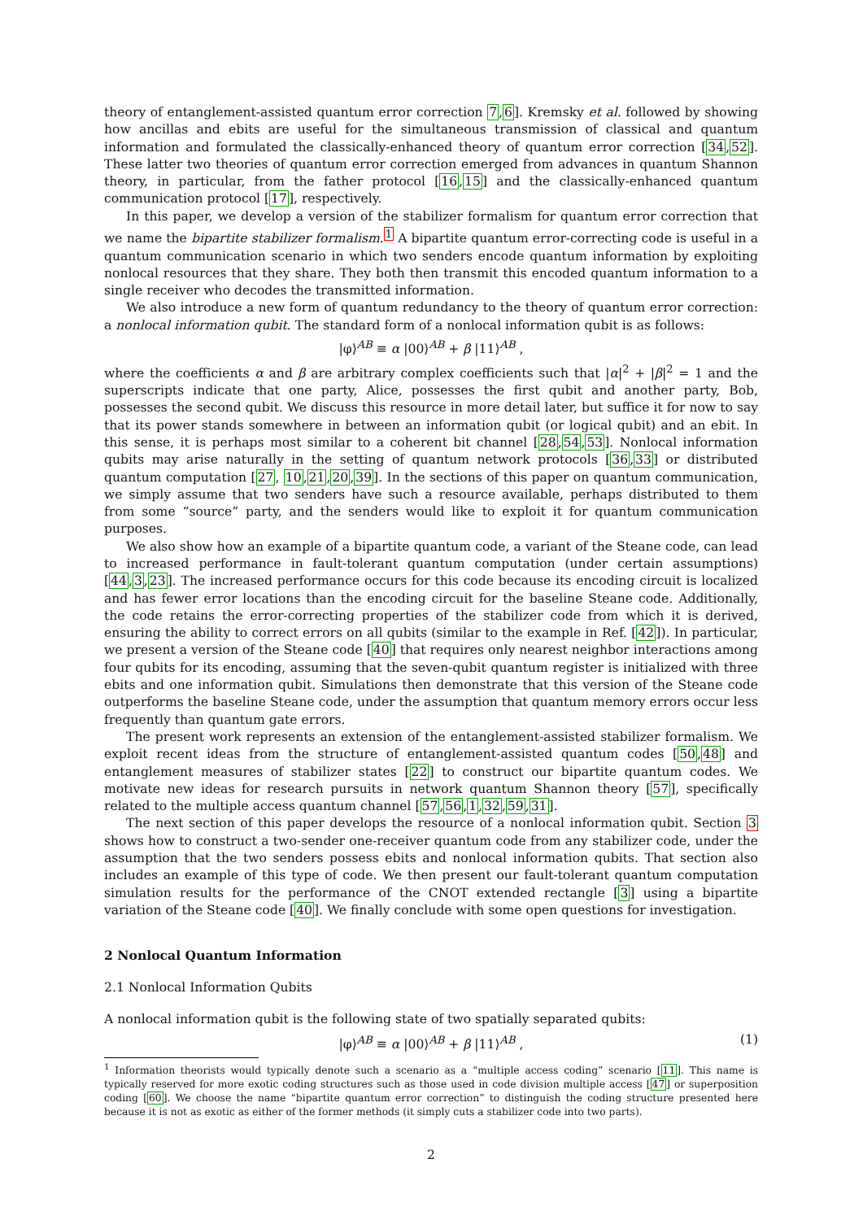theory of entanglement-assisted quantum error correction 7,6]. Kremsky et al. followed by showing how ancillas and ebits are useful for the simultaneous transmission of classical and quantum information and formulated the classically-enhanced theory of quantum error correction [34,52]. These latter two theories of quantum error correction emerged from advances in quantum Shannon theory, in particular, from the father protocol [16,15] and the classically-enhanced quantum communication protocol [17], respectively.
In this paper, we develop a version of the stabilizer formalism for quantum error correction that we name the bipartite stabilizer formalism.<sup>1</sup> A bipartite quantum error-correcting code is useful in a quantum communication scenario in which two senders encode quantum information by exploiting nonlocal resources that they share. They both then transmit this encoded quantum information to a single receiver who decodes the transmitted information.
We also introduce a new form of quantum redundancy to the theory of quantum error correction: a nonlocal information qubit. The standard form of a nonlocal information qubit is as follows:
|φ⟩<sup>AB</sup> ≡ α |00⟩<sup>AB</sup> + β |11⟩<sup>AB</sup> ,
where the coefficients α and β are arbitrary complex coefficients such that |α|<sup>2</sup> + |β|<sup>2</sup> = 1 and the superscripts indicate that one party, Alice, possesses the first qubit and another party, Bob, possesses the second qubit. We discuss this resource in more detail later, but suffice it for now to say that its power stands somewhere in between an information qubit (or logical qubit) and an ebit. In this sense, it is perhaps most similar to a coherent bit channel [28,54,53]. Nonlocal information qubits may arise naturally in the setting of quantum network protocols [36,33] or distributed quantum computation [27, 10,21,20,39]. In the sections of this paper on quantum communication, we simply assume that two senders have such a resource available, perhaps distributed to them from some “source” party, and the senders would like to exploit it for quantum communication purposes.
We also show how an example of a bipartite quantum code, a variant of the Steane code, can lead to increased performance in fault-tolerant quantum computation (under certain assumptions) [44,3,23]. The increased performance occurs for this code because its encoding circuit is localized and has fewer error locations than the encoding circuit for the baseline Steane code. Additionally, the code retains the error-correcting properties of the stabilizer code from which it is derived, ensuring the ability to correct errors on all qubits (similar to the example in Ref. [42]). In particular, we present a version of the Steane code [40] that requires only nearest neighbor interactions among four qubits for its encoding, assuming that the seven-qubit quantum register is initialized with three ebits and one information qubit. Simulations then demonstrate that this version of the Steane code outperforms the baseline Steane code, under the assumption that quantum memory errors occur less frequently than quantum gate errors.
The present work represents an extension of the entanglement-assisted stabilizer formalism. We exploit recent ideas from the structure of entanglement-assisted quantum codes [50,48] and entanglement measures of stabilizer states [22] to construct our bipartite quantum codes. We motivate new ideas for research pursuits in network quantum Shannon theory [57], specifically related to the multiple access quantum channel [57,56,1,32,59,31].
The next section of this paper develops the resource of a nonlocal information qubit. Section 3 shows how to construct a two-sender one-receiver quantum code from any stabilizer code, under the assumption that the two senders possess ebits and nonlocal information qubits. That section also includes an example of this type of code. We then present our fault-tolerant quantum computation simulation results for the performance of the CNOT extended rectangle [3] using a bipartite variation of the Steane code [40]. We finally conclude with some open questions for investigation.
2 Nonlocal Quantum Information
2.1 Nonlocal Information Qubits
A nonlocal information qubit is the following state of two spatially separated qubits:
|φ⟩<sup>AB</sup> ≡ α |00⟩<sup>AB</sup> + β |11⟩<sup>AB</sup> , (1)
<sup>1</sup> Information theorists would typically denote such a scenario as a “multiple access coding” scenario [11]. This name is typically reserved for more exotic coding structures such as those used in code division multiple access [47] or superposition coding [60]. We choose the name “bipartite quantum error correction” to distinguish the coding structure presented here because it is not as exotic as either of the former methods (it simply cuts a stabilizer code into two parts).
2